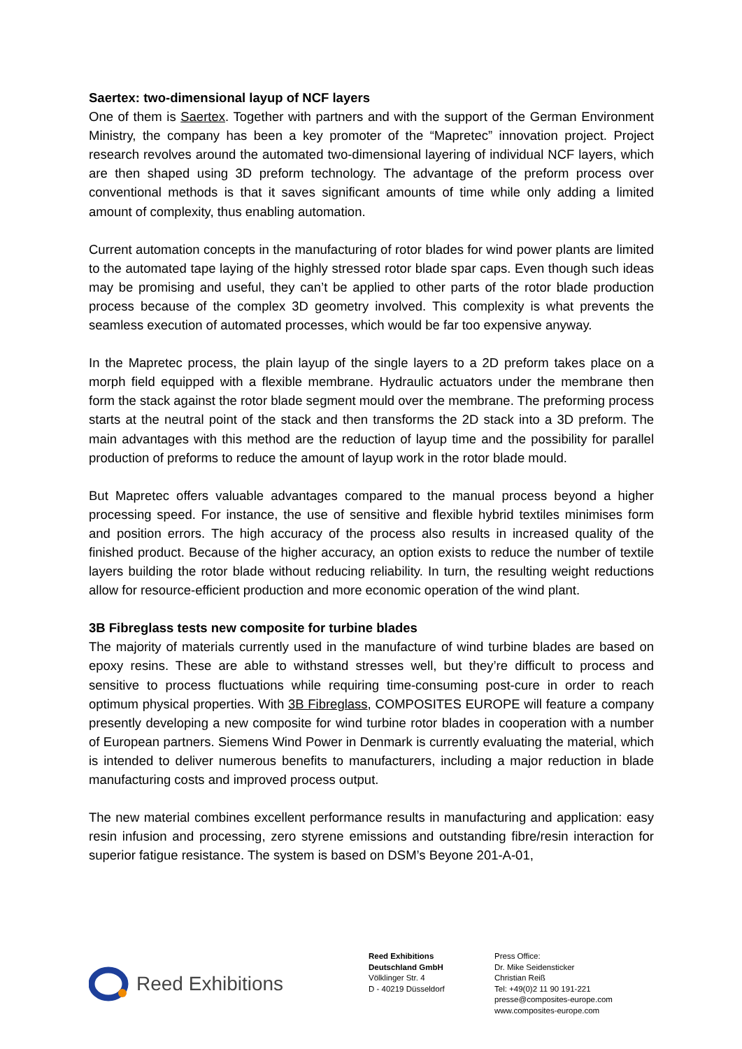Saertex: two-dimensional layup of NCF layers
One of them is Saertex. Together with partners and with the support of the German Environment Ministry, the company has been a key promoter of the “Mapretec” innovation project. Project research revolves around the automated two-dimensional layering of individual NCF layers, which are then shaped using 3D preform technology. The advantage of the preform process over conventional methods is that it saves significant amounts of time while only adding a limited amount of complexity, thus enabling automation.
Current automation concepts in the manufacturing of rotor blades for wind power plants are limited to the automated tape laying of the highly stressed rotor blade spar caps. Even though such ideas may be promising and useful, they can’t be applied to other parts of the rotor blade production process because of the complex 3D geometry involved. This complexity is what prevents the seamless execution of automated processes, which would be far too expensive anyway.
In the Mapretec process, the plain layup of the single layers to a 2D preform takes place on a morph field equipped with a flexible membrane. Hydraulic actuators under the membrane then form the stack against the rotor blade segment mould over the membrane. The preforming process starts at the neutral point of the stack and then transforms the 2D stack into a 3D preform. The main advantages with this method are the reduction of layup time and the possibility for parallel production of preforms to reduce the amount of layup work in the rotor blade mould.
But Mapretec offers valuable advantages compared to the manual process beyond a higher processing speed. For instance, the use of sensitive and flexible hybrid textiles minimises form and position errors. The high accuracy of the process also results in increased quality of the finished product. Because of the higher accuracy, an option exists to reduce the number of textile layers building the rotor blade without reducing reliability. In turn, the resulting weight reductions allow for resource-efficient production and more economic operation of the wind plant.
3B Fibreglass tests new composite for turbine blades
The majority of materials currently used in the manufacture of wind turbine blades are based on epoxy resins. These are able to withstand stresses well, but they’re difficult to process and sensitive to process fluctuations while requiring time-consuming post-cure in order to reach optimum physical properties. With 3B Fibreglass, COMPOSITES EUROPE will feature a company presently developing a new composite for wind turbine rotor blades in cooperation with a number of European partners. Siemens Wind Power in Denmark is currently evaluating the material, which is intended to deliver numerous benefits to manufacturers, including a major reduction in blade manufacturing costs and improved process output.
The new material combines excellent performance results in manufacturing and application: easy resin infusion and processing, zero styrene emissions and outstanding fibre/resin interaction for superior fatigue resistance. The system is based on DSM’s Beyone 201-A-01,
Reed Exhibitions
Reed Exhibitions
Deutschland GmbH
Völklinger Str. 4
D - 40219 Düsseldorf
Press Office:
Dr. Mike Seidensticker
Christian Reiß
Tel: +49(0)2 11 90 191-221
presse@composites-europe.com
www.composites-europe.com